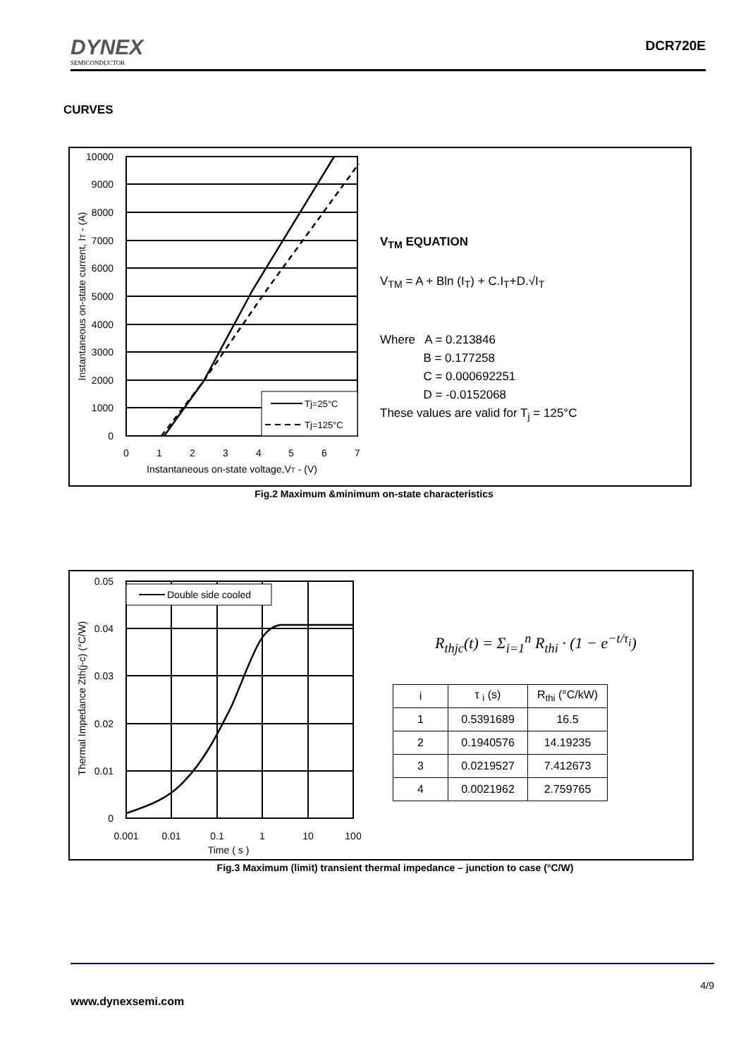DYNEX
SEMICONDUCTOR
DCR720E
CURVES
10000
9000
8000
7000
6000
5000
4000
3000
2000
1000
0
0
1
2
3
4
5
6
7
Instantaneous on-state voltage,VT - (V)
Instantaneous on-state current, IT - (A)
Tj=25°C
Tj=125°C
V<sub>TM</sub> EQUATION
V<sub>TM</sub> = A + Bln (I<sub>T</sub>) + C.I<sub>T</sub>+D.√I<sub>T</sub>
Where A = 0.213846
B = 0.177258
C = 0.000692251
D = -0.0152068
These values are valid for T<sub>j</sub> = 125°C
Fig.2 Maximum &minimum on-state characteristics
0.05
0.04
0.03
0.02
0.01
0
0.001
0.01
0.1
1
10
100
Time ( s )
Thermal Impedance Zth(j-c) (°C/W)
Double side cooled
R<sub>thjc</sub>(t) = Σ<sub>i=1</sub><sup>n</sup> R<sub>thi</sub> · (1 − e<sup>−t/τ<sub>i</sub></sup>)
| i | τ <sub>i</sub> (s) | R<sub>thi</sub> (°C/kW) |
| 1 | 0.5391689 | 16.5 |
| 2 | 0.1940576 | 14.19235 |
| 3 | 0.0219527 | 7.412673 |
| 4 | 0.0021962 | 2.759765 |
Fig.3 Maximum (limit) transient thermal impedance – junction to case (°C/W)
4/9
www.dynexsemi.com